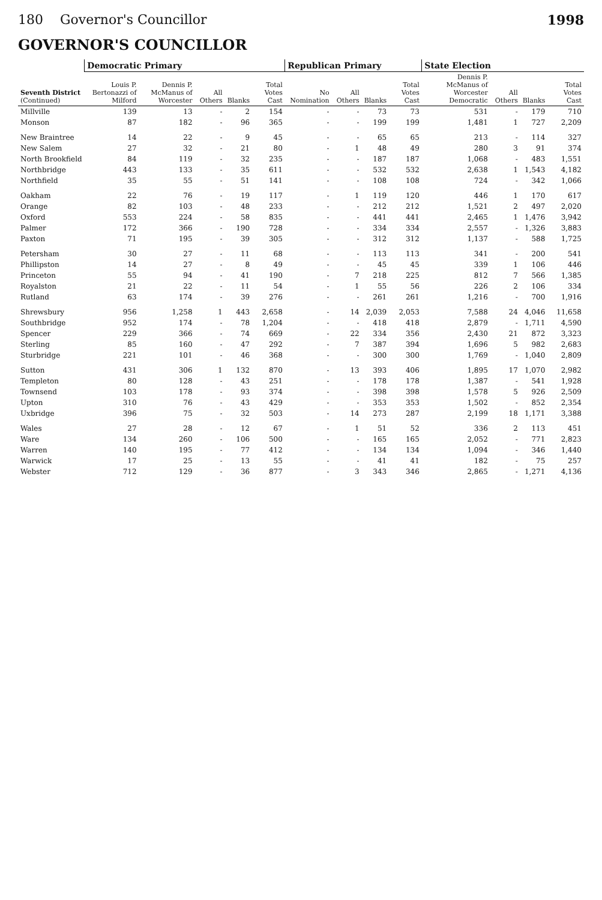180 Governor's Councillor 1998
GOVERNOR'S COUNCILLOR
| Seventh District (Continued) | Democratic Primary | | | | | Republican Primary | | | | State Election | | | |
| --- | --- | --- | --- | --- | --- | --- | --- | --- | --- | --- | --- | --- | --- |
| | Louis P. Bertonazzi of Milford | Dennis P. McManus of Worcester | All Others | Blanks | Total Votes Cast | No Nomination | All Others | Blanks | Total Votes Cast | Dennis P. McManus of Worcester Democratic | All Others | Blanks | Total Votes Cast |
| Millville | 139 | 13 | - | 2 | 154 | - | - | 73 | 73 | 531 | - | 179 | 710 |
| Monson | 87 | 182 | - | 96 | 365 | - | - | 199 | 199 | 1,481 | 1 | 727 | 2,209 |
| New Braintree | 14 | 22 | - | 9 | 45 | - | - | 65 | 65 | 213 | - | 114 | 327 |
| New Salem | 27 | 32 | - | 21 | 80 | - | 1 | 48 | 49 | 280 | 3 | 91 | 374 |
| North Brookfield | 84 | 119 | - | 32 | 235 | - | - | 187 | 187 | 1,068 | - | 483 | 1,551 |
| Northbridge | 443 | 133 | - | 35 | 611 | - | - | 532 | 532 | 2,638 | 1 | 1,543 | 4,182 |
| Northfield | 35 | 55 | - | 51 | 141 | - | - | 108 | 108 | 724 | - | 342 | 1,066 |
| Oakham | 22 | 76 | - | 19 | 117 | - | 1 | 119 | 120 | 446 | 1 | 170 | 617 |
| Orange | 82 | 103 | - | 48 | 233 | - | - | 212 | 212 | 1,521 | 2 | 497 | 2,020 |
| Oxford | 553 | 224 | - | 58 | 835 | - | - | 441 | 441 | 2,465 | 1 | 1,476 | 3,942 |
| Palmer | 172 | 366 | - | 190 | 728 | - | - | 334 | 334 | 2,557 | - | 1,326 | 3,883 |
| Paxton | 71 | 195 | - | 39 | 305 | - | - | 312 | 312 | 1,137 | - | 588 | 1,725 |
| Petersham | 30 | 27 | - | 11 | 68 | - | - | 113 | 113 | 341 | - | 200 | 541 |
| Phillipston | 14 | 27 | - | 8 | 49 | - | - | 45 | 45 | 339 | 1 | 106 | 446 |
| Princeton | 55 | 94 | - | 41 | 190 | - | 7 | 218 | 225 | 812 | 7 | 566 | 1,385 |
| Royalston | 21 | 22 | - | 11 | 54 | - | 1 | 55 | 56 | 226 | 2 | 106 | 334 |
| Rutland | 63 | 174 | - | 39 | 276 | - | - | 261 | 261 | 1,216 | - | 700 | 1,916 |
| Shrewsbury | 956 | 1,258 | 1 | 443 | 2,658 | - | 14 | 2,039 | 2,053 | 7,588 | 24 | 4,046 | 11,658 |
| Southbridge | 952 | 174 | - | 78 | 1,204 | - | - | 418 | 418 | 2,879 | - | 1,711 | 4,590 |
| Spencer | 229 | 366 | - | 74 | 669 | - | 22 | 334 | 356 | 2,430 | 21 | 872 | 3,323 |
| Sterling | 85 | 160 | - | 47 | 292 | - | 7 | 387 | 394 | 1,696 | 5 | 982 | 2,683 |
| Sturbridge | 221 | 101 | - | 46 | 368 | - | - | 300 | 300 | 1,769 | - | 1,040 | 2,809 |
| Sutton | 431 | 306 | 1 | 132 | 870 | - | 13 | 393 | 406 | 1,895 | 17 | 1,070 | 2,982 |
| Templeton | 80 | 128 | - | 43 | 251 | - | - | 178 | 178 | 1,387 | - | 541 | 1,928 |
| Townsend | 103 | 178 | - | 93 | 374 | - | - | 398 | 398 | 1,578 | 5 | 926 | 2,509 |
| Upton | 310 | 76 | - | 43 | 429 | - | - | 353 | 353 | 1,502 | - | 852 | 2,354 |
| Uxbridge | 396 | 75 | - | 32 | 503 | - | 14 | 273 | 287 | 2,199 | 18 | 1,171 | 3,388 |
| Wales | 27 | 28 | - | 12 | 67 | - | 1 | 51 | 52 | 336 | 2 | 113 | 451 |
| Ware | 134 | 260 | - | 106 | 500 | - | - | 165 | 165 | 2,052 | - | 771 | 2,823 |
| Warren | 140 | 195 | - | 77 | 412 | - | - | 134 | 134 | 1,094 | - | 346 | 1,440 |
| Warwick | 17 | 25 | - | 13 | 55 | - | - | 41 | 41 | 182 | - | 75 | 257 |
| Webster | 712 | 129 | - | 36 | 877 | - | 3 | 343 | 346 | 2,865 | - | 1,271 | 4,136 |